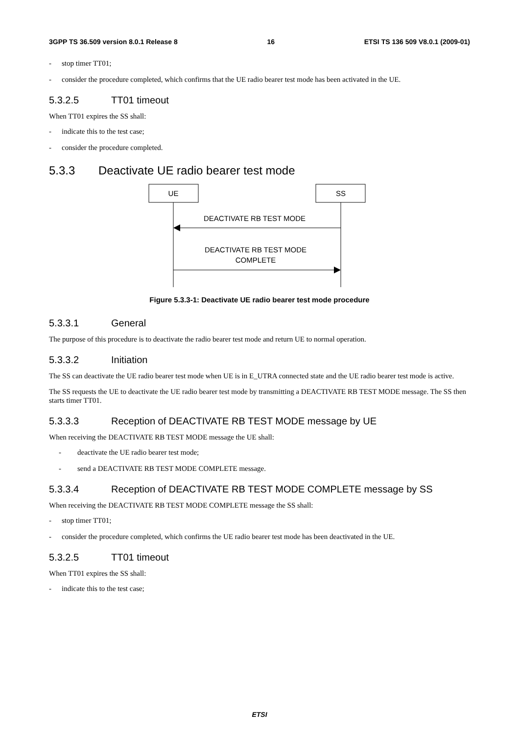3GPP TS 36.509 version 8.0.1 Release 8 16 ETSI TS 136 509 V8.0.1 (2009-01)
- stop timer TT01;
- consider the procedure completed, which confirms that the UE radio bearer test mode has been activated in the UE.
5.3.2.5 TT01 timeout
When TT01 expires the SS shall:
- indicate this to the test case;
- consider the procedure completed.
5.3.3 Deactivate UE radio bearer test mode
UE
SS
DEACTIVATE RB TEST MODE
DEACTIVATE RB TEST MODE
COMPLETE
Figure 5.3.3-1: Deactivate UE radio bearer test mode procedure
5.3.3.1 General
The purpose of this procedure is to deactivate the radio bearer test mode and return UE to normal operation.
5.3.3.2 Initiation
The SS can deactivate the UE radio bearer test mode when UE is in E_UTRA connected state and the UE radio bearer test mode is active.
The SS requests the UE to deactivate the UE radio bearer test mode by transmitting a DEACTIVATE RB TEST MODE message. The SS then starts timer TT01.
5.3.3.3 Reception of DEACTIVATE RB TEST MODE message by UE
When receiving the DEACTIVATE RB TEST MODE message the UE shall:
- deactivate the UE radio bearer test mode;
- send a DEACTIVATE RB TEST MODE COMPLETE message.
5.3.3.4 Reception of DEACTIVATE RB TEST MODE COMPLETE message by SS
When receiving the DEACTIVATE RB TEST MODE COMPLETE message the SS shall:
- stop timer TT01;
- consider the procedure completed, which confirms the UE radio bearer test mode has been deactivated in the UE.
5.3.2.5 TT01 timeout
When TT01 expires the SS shall:
- indicate this to the test case;
ETSI